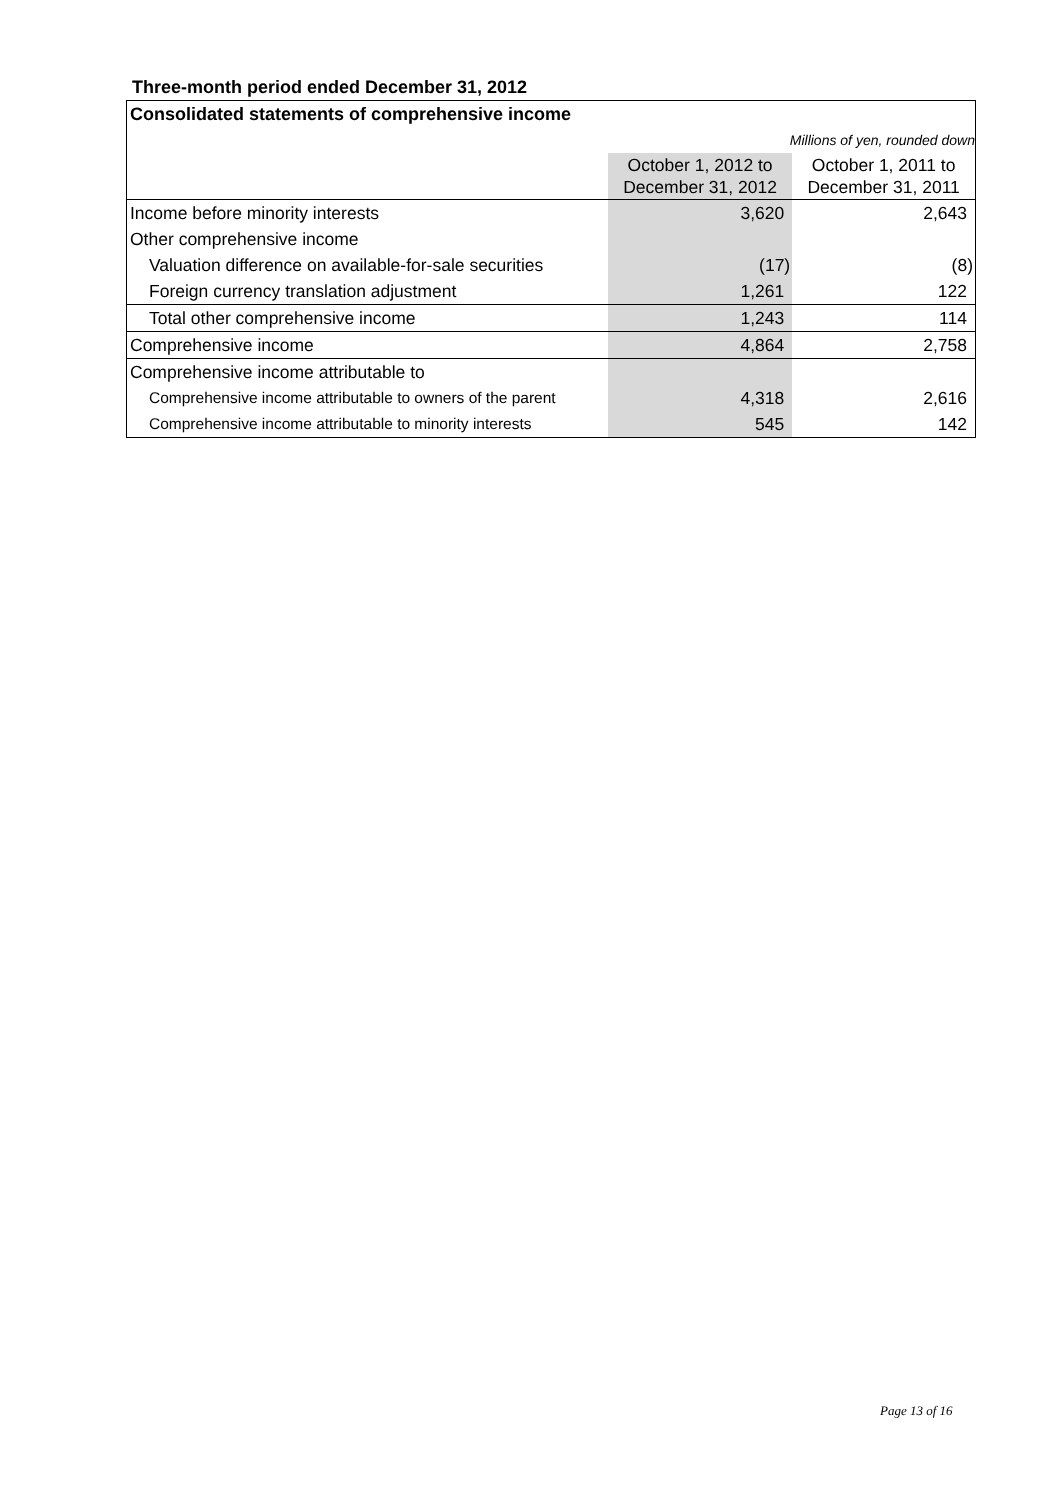Three-month period ended December 31, 2012
| Consolidated statements of comprehensive income | | |
| Millions of yen, rounded down | | |
| | October 1, 2012 to December 31, 2012 | October 1, 2011 to December 31, 2011 |
| Income before minority interests | 3,620 | 2,643 |
| Other comprehensive income | | |
| Valuation difference on available-for-sale securities | (17) | (8) |
| Foreign currency translation adjustment | 1,261 | 122 |
| Total other comprehensive income | 1,243 | 114 |
| Comprehensive income | 4,864 | 2,758 |
| Comprehensive income attributable to | | |
| Comprehensive income attributable to owners of the parent | 4,318 | 2,616 |
| Comprehensive income attributable to minority interests | 545 | 142 |
Page 13 of 16